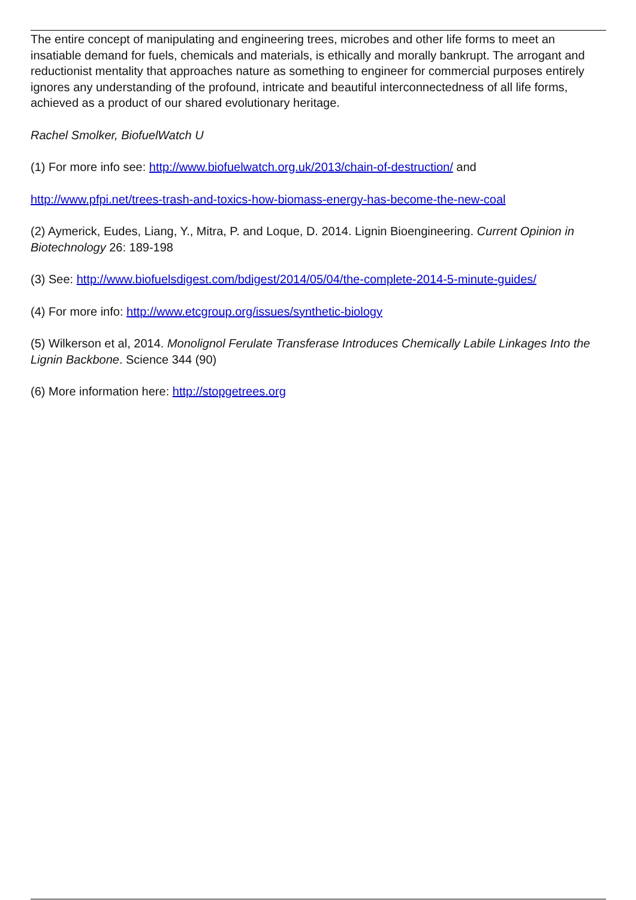The entire concept of manipulating and engineering trees, microbes and other life forms to meet an insatiable demand for fuels, chemicals and materials, is ethically and morally bankrupt. The arrogant and reductionist mentality that approaches nature as something to engineer for commercial purposes entirely ignores any understanding of the profound, intricate and beautiful interconnectedness of all life forms, achieved as a product of our shared evolutionary heritage.
Rachel Smolker, BiofuelWatch U
(1) For more info see: http://www.biofuelwatch.org.uk/2013/chain-of-destruction/ and
http://www.pfpi.net/trees-trash-and-toxics-how-biomass-energy-has-become-the-new-coal
(2) Aymerick, Eudes, Liang, Y., Mitra, P. and Loque, D. 2014. Lignin Bioengineering. Current Opinion in Biotechnology 26: 189-198
(3) See: http://www.biofuelsdigest.com/bdigest/2014/05/04/the-complete-2014-5-minute-guides/
(4) For more info: http://www.etcgroup.org/issues/synthetic-biology
(5) Wilkerson et al, 2014. Monolignol Ferulate Transferase Introduces Chemically Labile Linkages Into the Lignin Backbone. Science 344 (90)
(6) More information here: http://stopgetrees.org